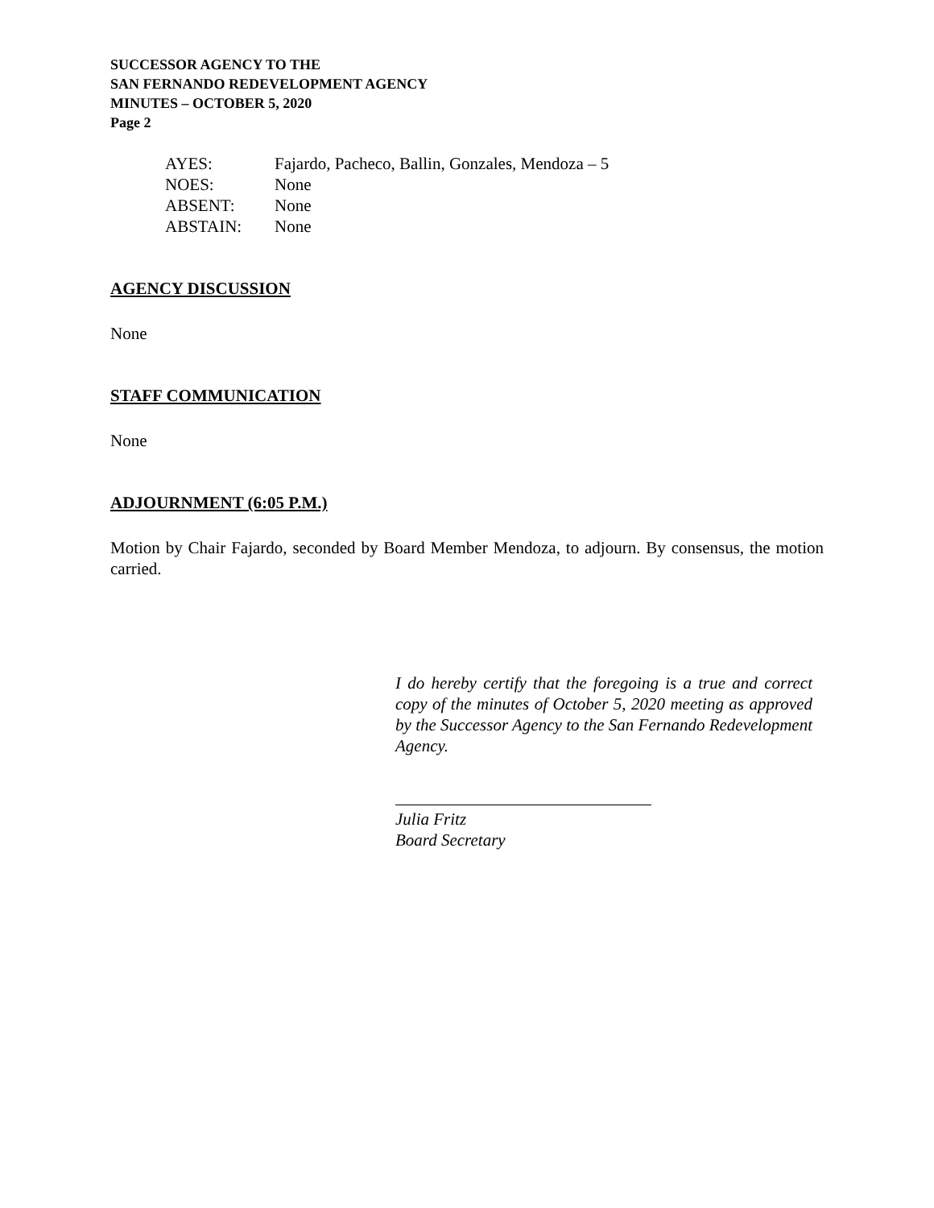SUCCESSOR AGENCY TO THE
SAN FERNANDO REDEVELOPMENT AGENCY
MINUTES – OCTOBER 5, 2020
Page 2
| AYES: | Fajardo, Pacheco, Ballin, Gonzales, Mendoza – 5 |
| NOES: | None |
| ABSENT: | None |
| ABSTAIN: | None |
AGENCY DISCUSSION
None
STAFF COMMUNICATION
None
ADJOURNMENT (6:05 P.M.)
Motion by Chair Fajardo, seconded by Board Member Mendoza, to adjourn. By consensus, the motion carried.
I do hereby certify that the foregoing is a true and correct copy of the minutes of October 5, 2020 meeting as approved by the Successor Agency to the San Fernando Redevelopment Agency.
Julia Fritz
Board Secretary